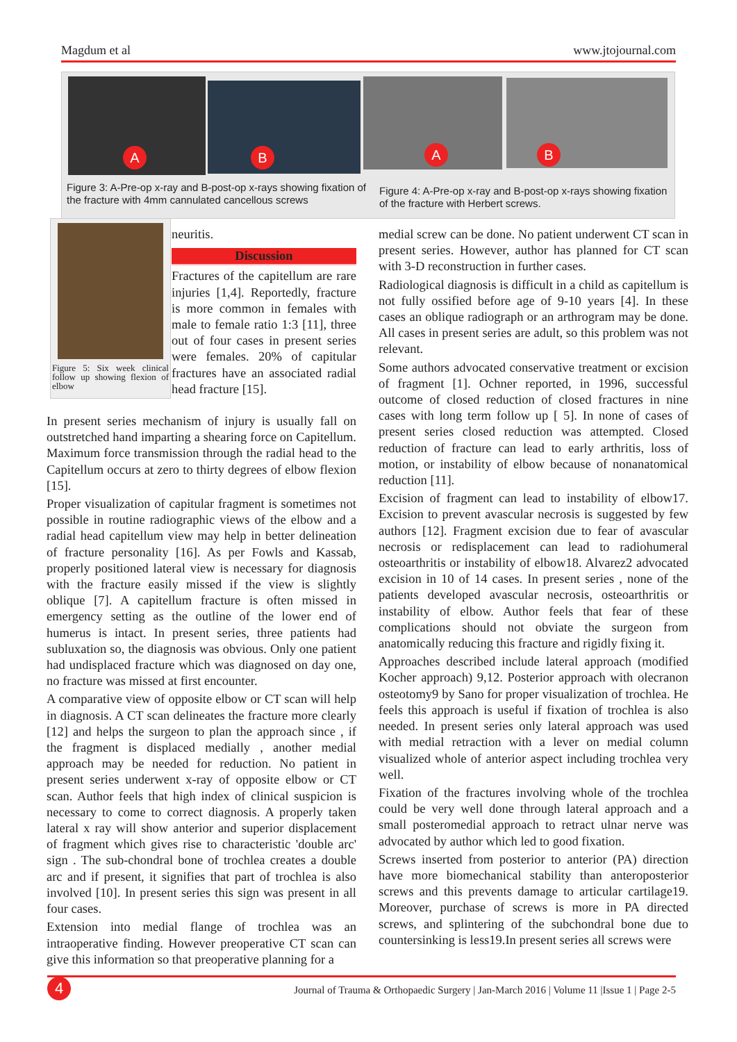Magdum et al www.jtojournal.com
A B A B
Figure 3: A-Pre-op x-ray and B-post-op x-rays showing fixation of the fracture with 4mm cannulated cancellous screws
Figure 4: A-Pre-op x-ray and B-post-op x-rays showing fixation of the fracture with Herbert screws.
Figure 5: Six week clinical follow up showing flexion of elbow
neuritis.
Discussion
Fractures of the capitellum are rare injuries [1,4]. Reportedly, fracture is more common in females with male to female ratio 1:3 [11], three out of four cases in present series were females. 20% of capitular fractures have an associated radial head fracture [15].
In present series mechanism of injury is usually fall on outstretched hand imparting a shearing force on Capitellum. Maximum force transmission through the radial head to the Capitellum occurs at zero to thirty degrees of elbow flexion [15].
Proper visualization of capitular fragment is sometimes not possible in routine radiographic views of the elbow and a radial head capitellum view may help in better delineation of fracture personality [16]. As per Fowls and Kassab, properly positioned lateral view is necessary for diagnosis with the fracture easily missed if the view is slightly oblique [7]. A capitellum fracture is often missed in emergency setting as the outline of the lower end of humerus is intact. In present series, three patients had subluxation so, the diagnosis was obvious. Only one patient had undisplaced fracture which was diagnosed on day one, no fracture was missed at first encounter.
A comparative view of opposite elbow or CT scan will help in diagnosis. A CT scan delineates the fracture more clearly [12] and helps the surgeon to plan the approach since , if the fragment is displaced medially , another medial approach may be needed for reduction. No patient in present series underwent x-ray of opposite elbow or CT scan. Author feels that high index of clinical suspicion is necessary to come to correct diagnosis. A properly taken lateral x ray will show anterior and superior displacement of fragment which gives rise to characteristic 'double arc' sign . The sub-chondral bone of trochlea creates a double arc and if present, it signifies that part of trochlea is also involved [10]. In present series this sign was present in all four cases.
Extension into medial flange of trochlea was an intraoperative finding. However preoperative CT scan can give this information so that preoperative planning for a
medial screw can be done. No patient underwent CT scan in present series. However, author has planned for CT scan with 3-D reconstruction in further cases.
Radiological diagnosis is difficult in a child as capitellum is not fully ossified before age of 9-10 years [4]. In these cases an oblique radiograph or an arthrogram may be done. All cases in present series are adult, so this problem was not relevant.
Some authors advocated conservative treatment or excision of fragment [1]. Ochner reported, in 1996, successful outcome of closed reduction of closed fractures in nine cases with long term follow up [ 5]. In none of cases of present series closed reduction was attempted. Closed reduction of fracture can lead to early arthritis, loss of motion, or instability of elbow because of nonanatomical reduction [11].
Excision of fragment can lead to instability of elbow17. Excision to prevent avascular necrosis is suggested by few authors [12]. Fragment excision due to fear of avascular necrosis or redisplacement can lead to radiohumeral osteoarthritis or instability of elbow18. Alvarez2 advocated excision in 10 of 14 cases. In present series , none of the patients developed avascular necrosis, osteoarthritis or instability of elbow. Author feels that fear of these complications should not obviate the surgeon from anatomically reducing this fracture and rigidly fixing it.
Approaches described include lateral approach (modified Kocher approach) 9,12. Posterior approach with olecranon osteotomy9 by Sano for proper visualization of trochlea. He feels this approach is useful if fixation of trochlea is also needed. In present series only lateral approach was used with medial retraction with a lever on medial column visualized whole of anterior aspect including trochlea very well.
Fixation of the fractures involving whole of the trochlea could be very well done through lateral approach and a small posteromedial approach to retract ulnar nerve was advocated by author which led to good fixation.
Screws inserted from posterior to anterior (PA) direction have more biomechanical stability than anteroposterior screws and this prevents damage to articular cartilage19. Moreover, purchase of screws is more in PA directed screws, and splintering of the subchondral bone due to countersinking is less19.In present series all screws were
Journal of Trauma & Orthopaedic Surgery | Jan-March 2016 | Volume 11 |Issue 1 | Page 2-5
4